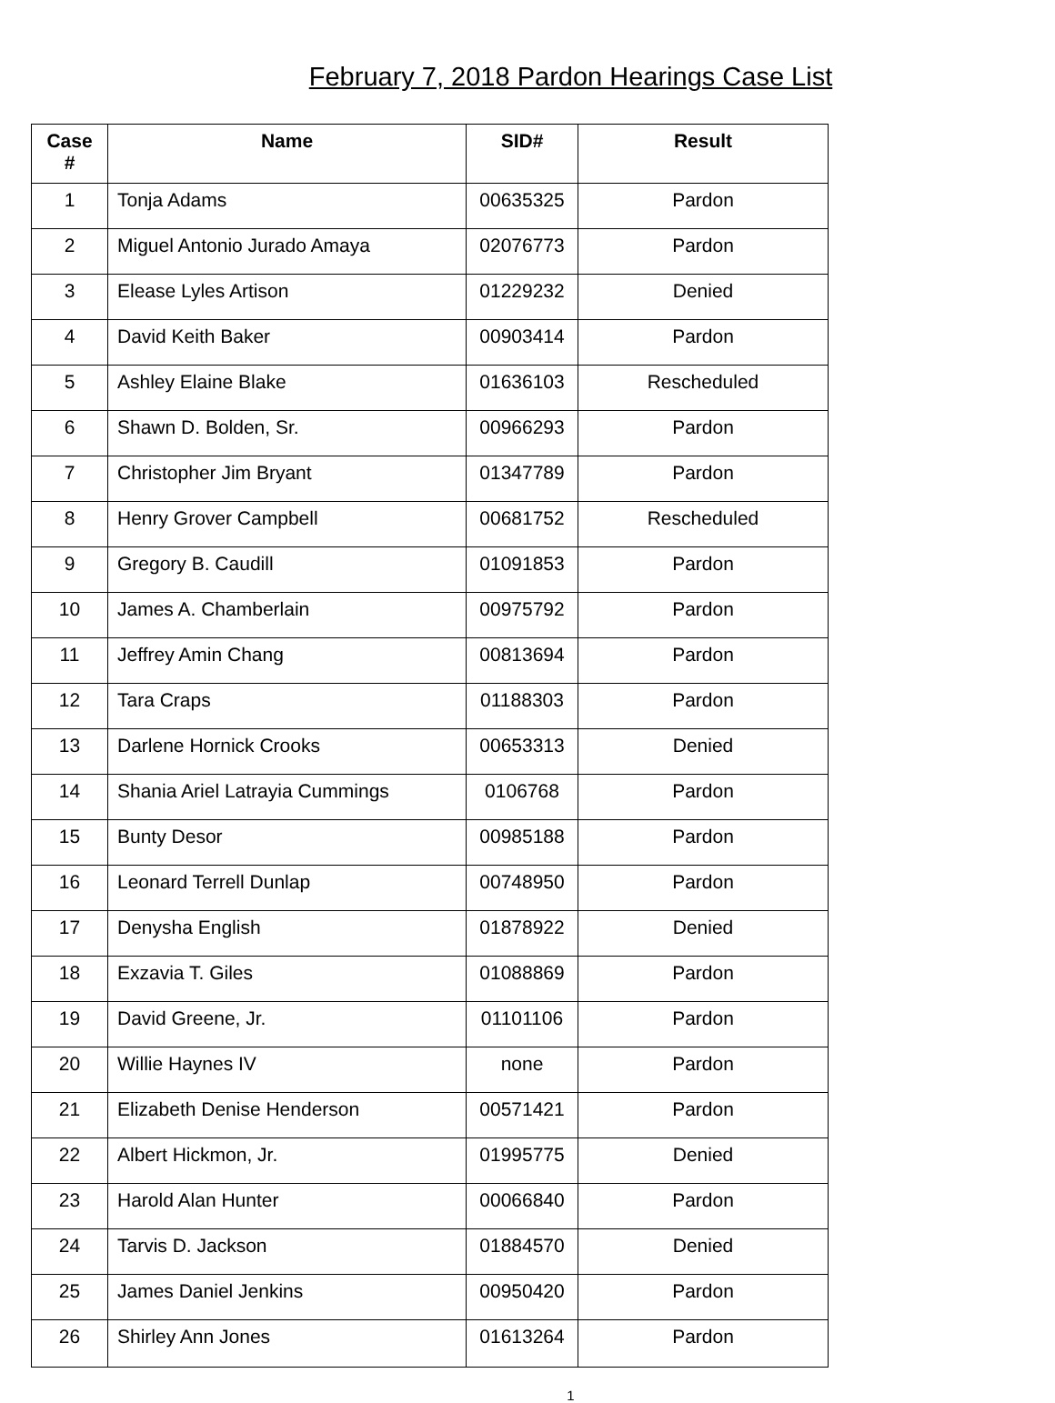February 7, 2018 Pardon Hearings Case List
| Case # | Name | SID# | Result |
| --- | --- | --- | --- |
| 1 | Tonja Adams | 00635325 | Pardon |
| 2 | Miguel Antonio Jurado Amaya | 02076773 | Pardon |
| 3 | Elease Lyles Artison | 01229232 | Denied |
| 4 | David Keith Baker | 00903414 | Pardon |
| 5 | Ashley Elaine Blake | 01636103 | Rescheduled |
| 6 | Shawn D. Bolden, Sr. | 00966293 | Pardon |
| 7 | Christopher Jim Bryant | 01347789 | Pardon |
| 8 | Henry Grover Campbell | 00681752 | Rescheduled |
| 9 | Gregory B. Caudill | 01091853 | Pardon |
| 10 | James A. Chamberlain | 00975792 | Pardon |
| 11 | Jeffrey Amin Chang | 00813694 | Pardon |
| 12 | Tara Craps | 01188303 | Pardon |
| 13 | Darlene Hornick Crooks | 00653313 | Denied |
| 14 | Shania Ariel Latrayia Cummings | 0106768 | Pardon |
| 15 | Bunty Desor | 00985188 | Pardon |
| 16 | Leonard Terrell Dunlap | 00748950 | Pardon |
| 17 | Denysha English | 01878922 | Denied |
| 18 | Exzavia T. Giles | 01088869 | Pardon |
| 19 | David Greene, Jr. | 01101106 | Pardon |
| 20 | Willie Haynes IV | none | Pardon |
| 21 | Elizabeth Denise Henderson | 00571421 | Pardon |
| 22 | Albert Hickmon, Jr. | 01995775 | Denied |
| 23 | Harold Alan Hunter | 00066840 | Pardon |
| 24 | Tarvis D. Jackson | 01884570 | Denied |
| 25 | James Daniel Jenkins | 00950420 | Pardon |
| 26 | Shirley Ann Jones | 01613264 | Pardon |
1